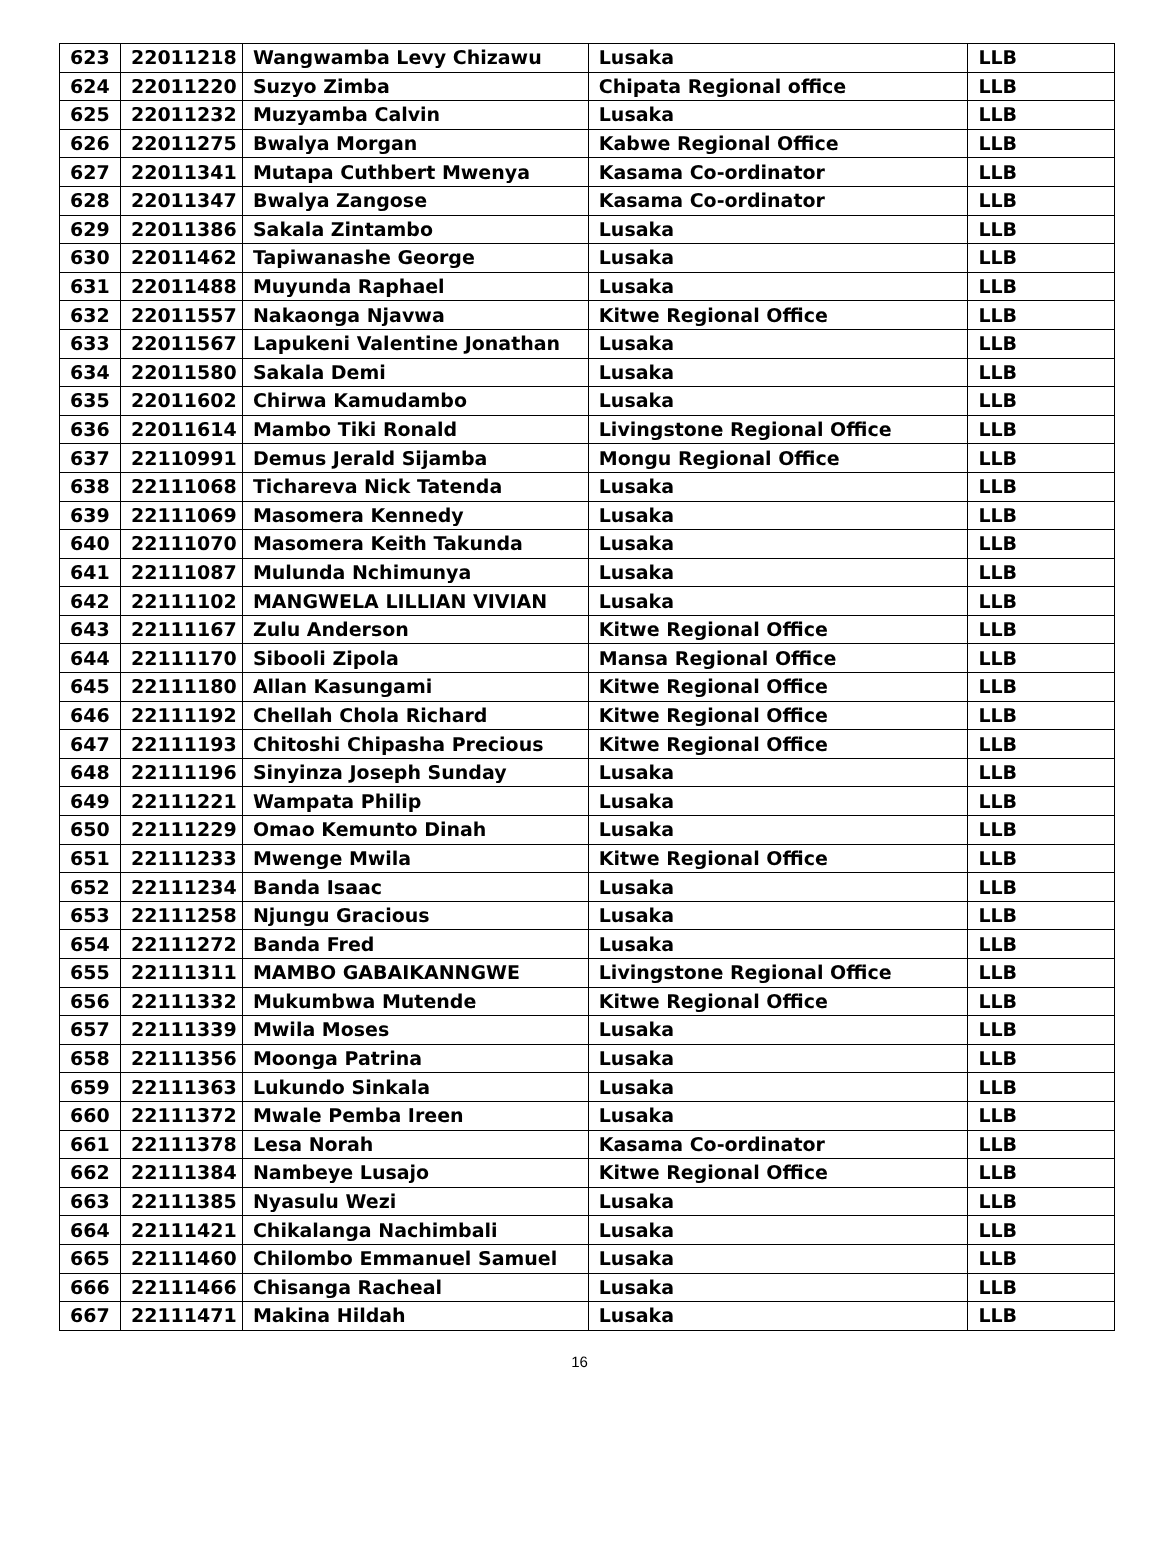| 623 | 22011218 | Wangwamba Levy Chizawu | Lusaka | LLB |
| 624 | 22011220 | Suzyo Zimba | Chipata Regional office | LLB |
| 625 | 22011232 | Muzyamba Calvin | Lusaka | LLB |
| 626 | 22011275 | Bwalya Morgan | Kabwe Regional Office | LLB |
| 627 | 22011341 | Mutapa Cuthbert Mwenya | Kasama Co-ordinator | LLB |
| 628 | 22011347 | Bwalya Zangose | Kasama Co-ordinator | LLB |
| 629 | 22011386 | Sakala Zintambo | Lusaka | LLB |
| 630 | 22011462 | Tapiwanashe George | Lusaka | LLB |
| 631 | 22011488 | Muyunda Raphael | Lusaka | LLB |
| 632 | 22011557 | Nakaonga Njavwa | Kitwe Regional Office | LLB |
| 633 | 22011567 | Lapukeni Valentine Jonathan | Lusaka | LLB |
| 634 | 22011580 | Sakala Demi | Lusaka | LLB |
| 635 | 22011602 | Chirwa Kamudambo | Lusaka | LLB |
| 636 | 22011614 | Mambo Tiki Ronald | Livingstone Regional Office | LLB |
| 637 | 22110991 | Demus Jerald Sijamba | Mongu Regional Office | LLB |
| 638 | 22111068 | Tichareva Nick Tatenda | Lusaka | LLB |
| 639 | 22111069 | Masomera Kennedy | Lusaka | LLB |
| 640 | 22111070 | Masomera Keith Takunda | Lusaka | LLB |
| 641 | 22111087 | Mulunda Nchimunya | Lusaka | LLB |
| 642 | 22111102 | MANGWELA LILLIAN VIVIAN | Lusaka | LLB |
| 643 | 22111167 | Zulu Anderson | Kitwe Regional Office | LLB |
| 644 | 22111170 | Sibooli Zipola | Mansa Regional Office | LLB |
| 645 | 22111180 | Allan Kasungami | Kitwe Regional Office | LLB |
| 646 | 22111192 | Chellah Chola Richard | Kitwe Regional Office | LLB |
| 647 | 22111193 | Chitoshi Chipasha Precious | Kitwe Regional Office | LLB |
| 648 | 22111196 | Sinyinza Joseph Sunday | Lusaka | LLB |
| 649 | 22111221 | Wampata Philip | Lusaka | LLB |
| 650 | 22111229 | Omao Kemunto Dinah | Lusaka | LLB |
| 651 | 22111233 | Mwenge Mwila | Kitwe Regional Office | LLB |
| 652 | 22111234 | Banda Isaac | Lusaka | LLB |
| 653 | 22111258 | Njungu Gracious | Lusaka | LLB |
| 654 | 22111272 | Banda Fred | Lusaka | LLB |
| 655 | 22111311 | MAMBO GABAIKANNGWE | Livingstone Regional Office | LLB |
| 656 | 22111332 | Mukumbwa Mutende | Kitwe Regional Office | LLB |
| 657 | 22111339 | Mwila Moses | Lusaka | LLB |
| 658 | 22111356 | Moonga Patrina | Lusaka | LLB |
| 659 | 22111363 | Lukundo Sinkala | Lusaka | LLB |
| 660 | 22111372 | Mwale Pemba Ireen | Lusaka | LLB |
| 661 | 22111378 | Lesa Norah | Kasama Co-ordinator | LLB |
| 662 | 22111384 | Nambeye Lusajo | Kitwe Regional Office | LLB |
| 663 | 22111385 | Nyasulu Wezi | Lusaka | LLB |
| 664 | 22111421 | Chikalanga Nachimbali | Lusaka | LLB |
| 665 | 22111460 | Chilombo Emmanuel Samuel | Lusaka | LLB |
| 666 | 22111466 | Chisanga Racheal | Lusaka | LLB |
| 667 | 22111471 | Makina Hildah | Lusaka | LLB |
16